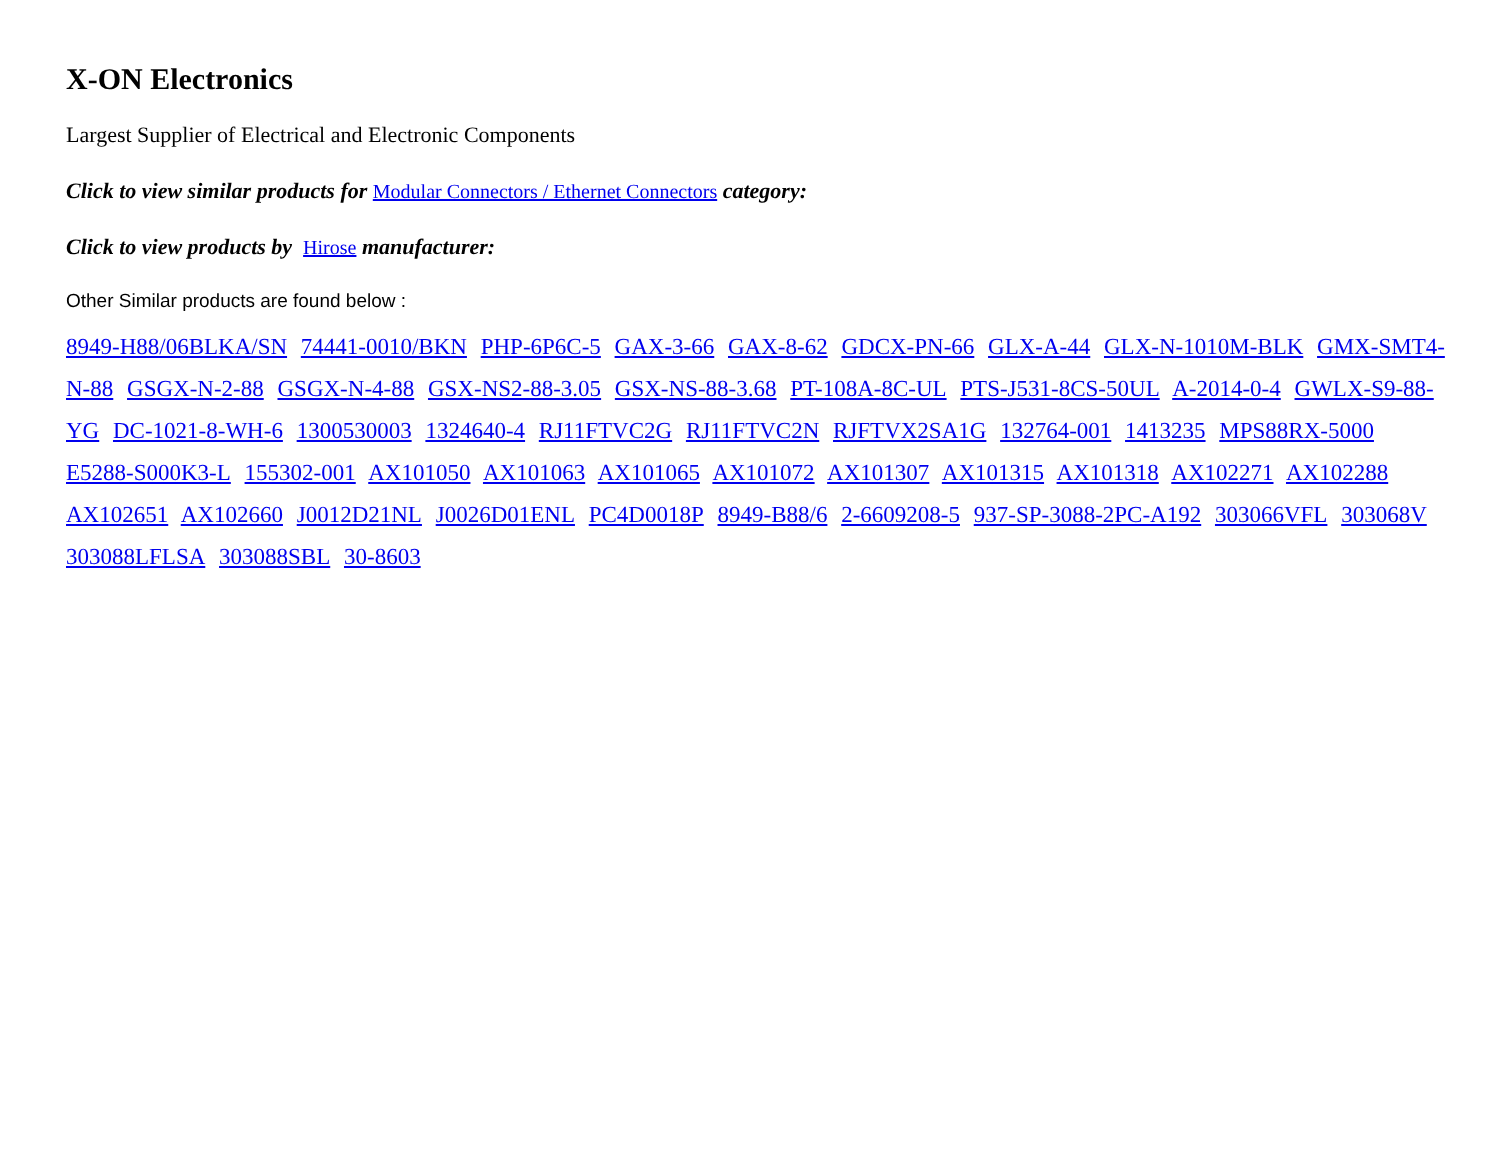X-ON Electronics
Largest Supplier of Electrical and Electronic Components
Click to view similar products for Modular Connectors / Ethernet Connectors category:
Click to view products by Hirose manufacturer:
Other Similar products are found below :
8949-H88/06BLKA/SN 74441-0010/BKN PHP-6P6C-5 GAX-3-66 GAX-8-62 GDCX-PN-66 GLX-A-44 GLX-N-1010M-BLK GMX-SMT4-N-88 GSGX-N-2-88 GSGX-N-4-88 GSX-NS2-88-3.05 GSX-NS-88-3.68 PT-108A-8C-UL PTS-J531-8CS-50UL A-2014-0-4 GWLX-S9-88-YG DC-1021-8-WH-6 1300530003 1324640-4 RJ11FTVC2G RJ11FTVC2N RJFTVX2SA1G 132764-001 1413235 MPS88RX-5000 E5288-S000K3-L 155302-001 AX101050 AX101063 AX101065 AX101072 AX101307 AX101315 AX101318 AX102271 AX102288 AX102651 AX102660 J0012D21NL J0026D01ENL PC4D0018P 8949-B88/6 2-6609208-5 937-SP-3088-2PC-A192 303066VFL 303068V 303088LFLSA 303088SBL 30-8603